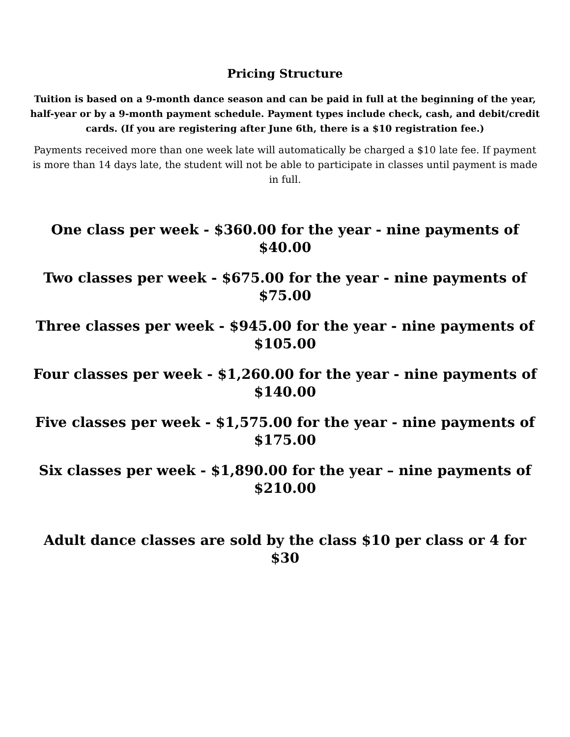Pricing Structure
Tuition is based on a 9-month dance season and can be paid in full at the beginning of the year, half-year or by a 9-month payment schedule. Payment types include check, cash, and debit/credit cards. (If you are registering after June 6th, there is a $10 registration fee.)
Payments received more than one week late will automatically be charged a $10 late fee. If payment is more than 14 days late, the student will not be able to participate in classes until payment is made in full.
One class per week - $360.00 for the year - nine payments of $40.00
Two classes per week - $675.00 for the year - nine payments of $75.00
Three classes per week - $945.00 for the year - nine payments of $105.00
Four classes per week - $1,260.00 for the year - nine payments of $140.00
Five classes per week - $1,575.00 for the year - nine payments of $175.00
Six classes per week - $1,890.00 for the year – nine payments of $210.00
Adult dance classes are sold by the class $10 per class or 4 for $30